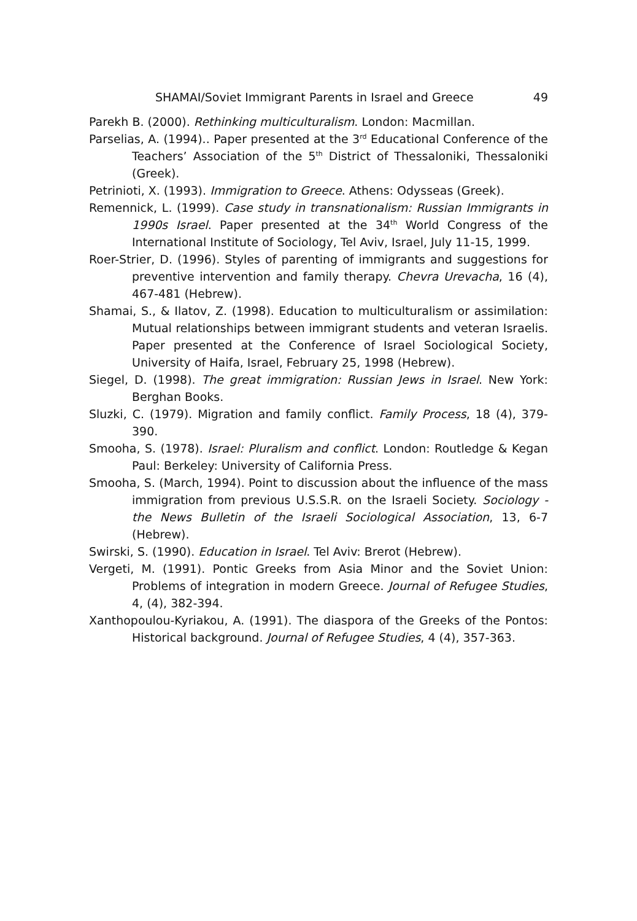SHAMAI/Soviet Immigrant Parents in Israel and Greece 49
Parekh B. (2000). Rethinking multiculturalism. London: Macmillan.
Parselias, A. (1994).. Paper presented at the 3<sup>rd</sup> Educational Conference of the Teachers’ Association of the 5<sup>th</sup> District of Thessaloniki, Thessaloniki (Greek).
Petrinioti, X. (1993). Immigration to Greece. Athens: Odysseas (Greek).
Remennick, L. (1999). Case study in transnationalism: Russian Immigrants in 1990s Israel. Paper presented at the 34<sup>th</sup> World Congress of the International Institute of Sociology, Tel Aviv, Israel, July 11-15, 1999.
Roer-Strier, D. (1996). Styles of parenting of immigrants and suggestions for preventive intervention and family therapy. Chevra Urevacha, 16 (4), 467-481 (Hebrew).
Shamai, S., & Ilatov, Z. (1998). Education to multiculturalism or assimilation: Mutual relationships between immigrant students and veteran Israelis. Paper presented at the Conference of Israel Sociological Society, University of Haifa, Israel, February 25, 1998 (Hebrew).
Siegel, D. (1998). The great immigration: Russian Jews in Israel. New York: Berghan Books.
Sluzki, C. (1979). Migration and family conflict. Family Process, 18 (4), 379-390.
Smooha, S. (1978). Israel: Pluralism and conflict. London: Routledge & Kegan Paul: Berkeley: University of California Press.
Smooha, S. (March, 1994). Point to discussion about the influence of the mass immigration from previous U.S.S.R. on the Israeli Society. Sociology - the News Bulletin of the Israeli Sociological Association, 13, 6-7 (Hebrew).
Swirski, S. (1990). Education in Israel. Tel Aviv: Brerot (Hebrew).
Vergeti, M. (1991). Pontic Greeks from Asia Minor and the Soviet Union: Problems of integration in modern Greece. Journal of Refugee Studies, 4, (4), 382-394.
Xanthopoulou-Kyriakou, A. (1991). The diaspora of the Greeks of the Pontos: Historical background. Journal of Refugee Studies, 4 (4), 357-363.